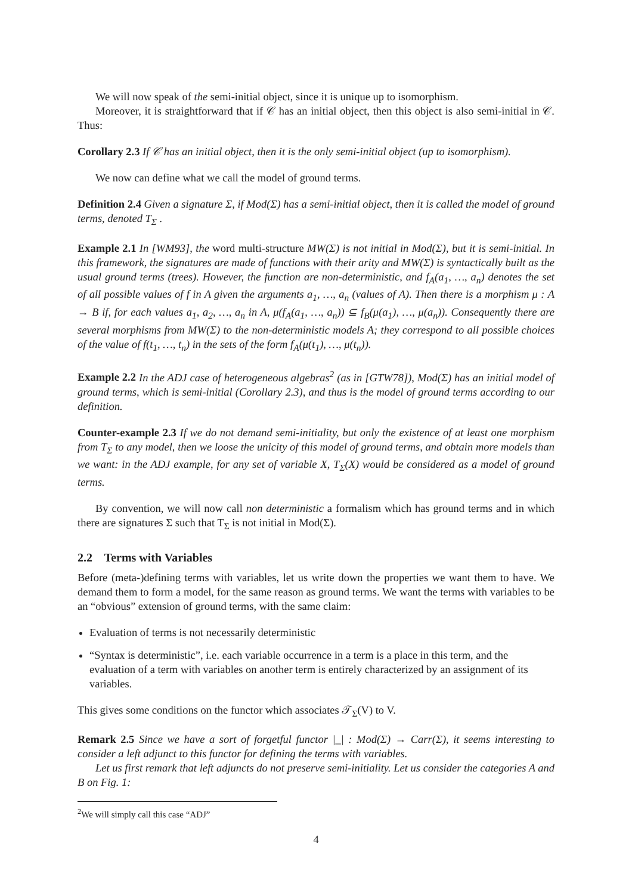We will now speak of the semi-initial object, since it is unique up to isomorphism.
Moreover, it is straightforward that if 𝒞 has an initial object, then this object is also semi-initial in 𝒞. Thus:
Corollary 2.3 If 𝒞 has an initial object, then it is the only semi-initial object (up to isomorphism).
We now can define what we call the model of ground terms.
Definition 2.4 Given a signature Σ, if Mod(Σ) has a semi-initial object, then it is called the model of ground terms, denoted T<sub>Σ</sub> .
Example 2.1 In [WM93], the word multi-structure MW(Σ) is not initial in Mod(Σ), but it is semi-initial. In this framework, the signatures are made of functions with their arity and MW(Σ) is syntactically built as the usual ground terms (trees). However, the function are non-deterministic, and f<sub>A</sub>(a<sub>1</sub>, …, a<sub>n</sub>) denotes the set of all possible values of f in A given the arguments a<sub>1</sub>, …, a<sub>n</sub> (values of A). Then there is a morphism μ : A → B if, for each values a<sub>1</sub>, a<sub>2</sub>, …, a<sub>n</sub> in A, μ(f<sub>A</sub>(a<sub>1</sub>, …, a<sub>n</sub>)) ⊆ f<sub>B</sub>(μ(a<sub>1</sub>), …, μ(a<sub>n</sub>)). Consequently there are several morphisms from MW(Σ) to the non-deterministic models A; they correspond to all possible choices of the value of f(t<sub>1</sub>, …, t<sub>n</sub>) in the sets of the form f<sub>A</sub>(μ(t<sub>1</sub>), …, μ(t<sub>n</sub>)).
Example 2.2 In the ADJ case of heterogeneous algebras<sup>2</sup> (as in [GTW78]), Mod(Σ) has an initial model of ground terms, which is semi-initial (Corollary 2.3), and thus is the model of ground terms according to our definition.
Counter-example 2.3 If we do not demand semi-initiality, but only the existence of at least one morphism from T<sub>Σ</sub> to any model, then we loose the unicity of this model of ground terms, and obtain more models than we want: in the ADJ example, for any set of variable X, T<sub>Σ</sub>(X) would be considered as a model of ground terms.
By convention, we will now call non deterministic a formalism which has ground terms and in which there are signatures Σ such that T<sub>Σ</sub> is not initial in Mod(Σ).
2.2 Terms with Variables
Before (meta-)defining terms with variables, let us write down the properties we want them to have. We demand them to form a model, for the same reason as ground terms. We want the terms with variables to be an “obvious” extension of ground terms, with the same claim:
Evaluation of terms is not necessarily deterministic
“Syntax is deterministic”, i.e. each variable occurrence in a term is a place in this term, and the evaluation of a term with variables on another term is entirely characterized by an assignment of its variables.
This gives some conditions on the functor which associates 𝒯<sub>Σ</sub>(V) to V.
Remark 2.5 Since we have a sort of forgetful functor |_| : Mod(Σ) → Carr(Σ), it seems interesting to consider a left adjunct to this functor for defining the terms with variables.
Let us first remark that left adjuncts do not preserve semi-initiality. Let us consider the categories A and B on Fig. 1:
<sup>2</sup> We will simply call this case “ADJ”
4